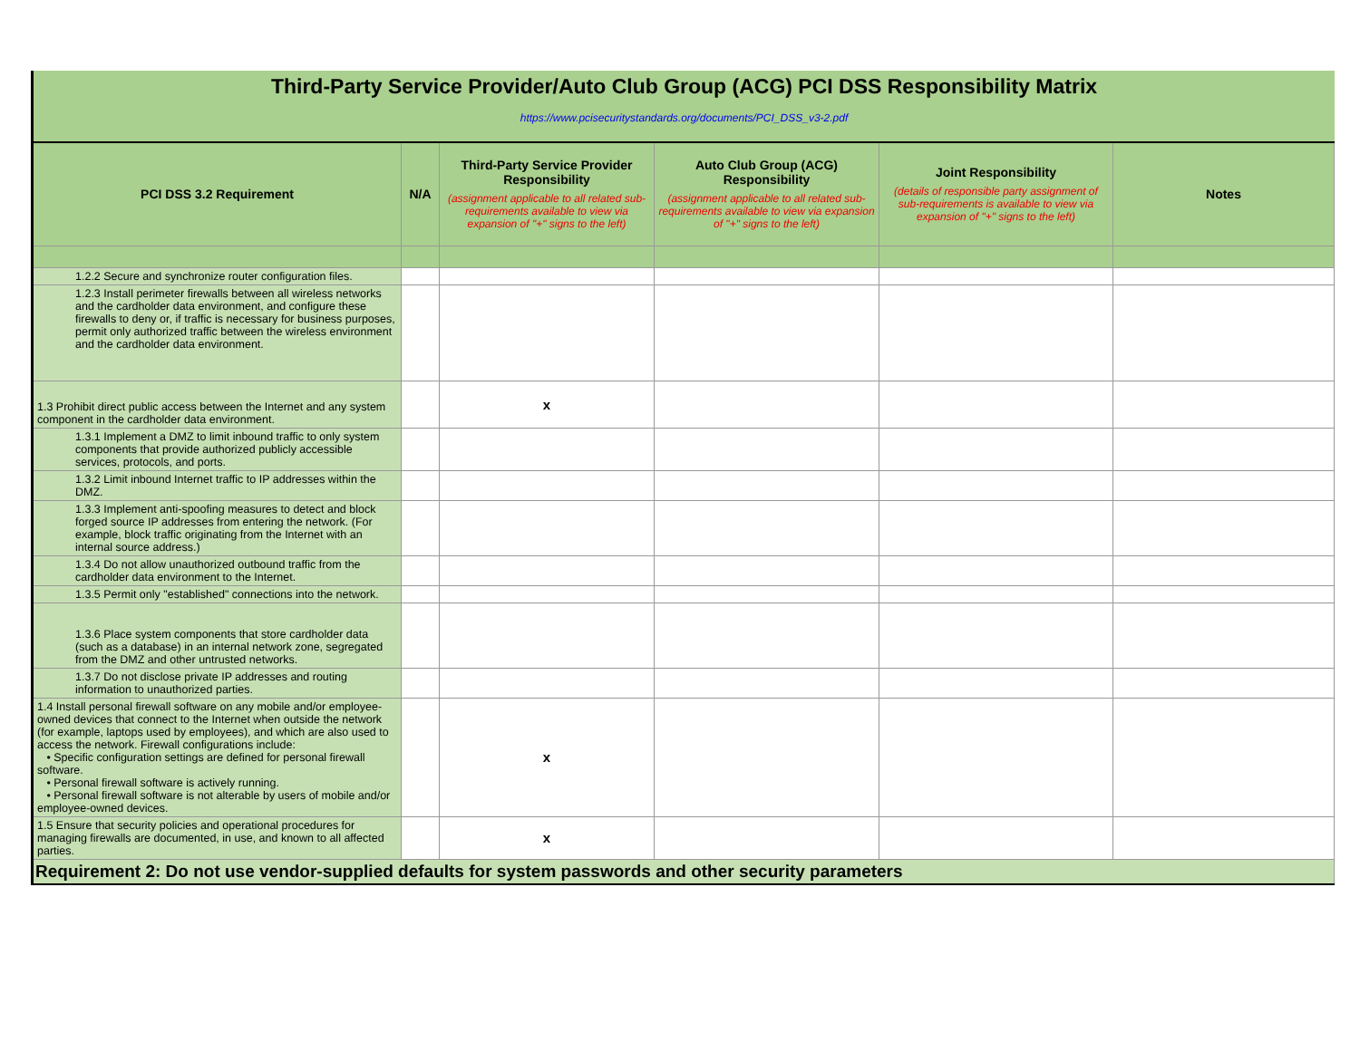Third-Party Service Provider/Auto Club Group (ACG) PCI DSS Responsibility Matrix
https://www.pcisecuritystandards.org/documents/PCI_DSS_v3-2.pdf
| PCI DSS 3.2 Requirement | N/A | Third-Party Service Provider Responsibility (assignment applicable to all related sub-requirements available to view via expansion of "+" signs to the left) | Auto Club Group (ACG) Responsibility (assignment applicable to all related sub-requirements available to view via expansion of "+" signs to the left) | Joint Responsibility (details of responsible party assignment of sub-requirements is available to view via expansion of "+" signs to the left) | Notes |
| --- | --- | --- | --- | --- | --- |
| 1.2.2 Secure and synchronize router configuration files. | | | | | |
| 1.2.3 Install perimeter firewalls between all wireless networks and the cardholder data environment, and configure these firewalls to deny or, if traffic is necessary for business purposes, permit only authorized traffic between the wireless environment and the cardholder data environment. | | | | | |
| 1.3 Prohibit direct public access between the Internet and any system component in the cardholder data environment. | | x | | | |
| 1.3.1 Implement a DMZ to limit inbound traffic to only system components that provide authorized publicly accessible services, protocols, and ports. | | | | | |
| 1.3.2 Limit inbound Internet traffic to IP addresses within the DMZ. | | | | | |
| 1.3.3 Implement anti-spoofing measures to detect and block forged source IP addresses from entering the network. (For example, block traffic originating from the Internet with an internal source address.) | | | | | |
| 1.3.4 Do not allow unauthorized outbound traffic from the cardholder data environment to the Internet. | | | | | |
| 1.3.5 Permit only "established" connections into the network. | | | | | |
| 1.3.6 Place system components that store cardholder data (such as a database) in an internal network zone, segregated from the DMZ and other untrusted networks. | | | | | |
| 1.3.7 Do not disclose private IP addresses and routing information to unauthorized parties. | | | | | |
| 1.4 Install personal firewall software on any mobile and/or employee-owned devices that connect to the Internet when outside the network (for example, laptops used by employees), and which are also used to access the network. Firewall configurations include: • Specific configuration settings are defined for personal firewall software. • Personal firewall software is actively running. • Personal firewall software is not alterable by users of mobile and/or employee-owned devices. | | x | | | |
| 1.5 Ensure that security policies and operational procedures for managing firewalls are documented, in use, and known to all affected parties. | | x | | | |
| Requirement 2: Do not use vendor-supplied defaults for system passwords and other security parameters | | | | | |